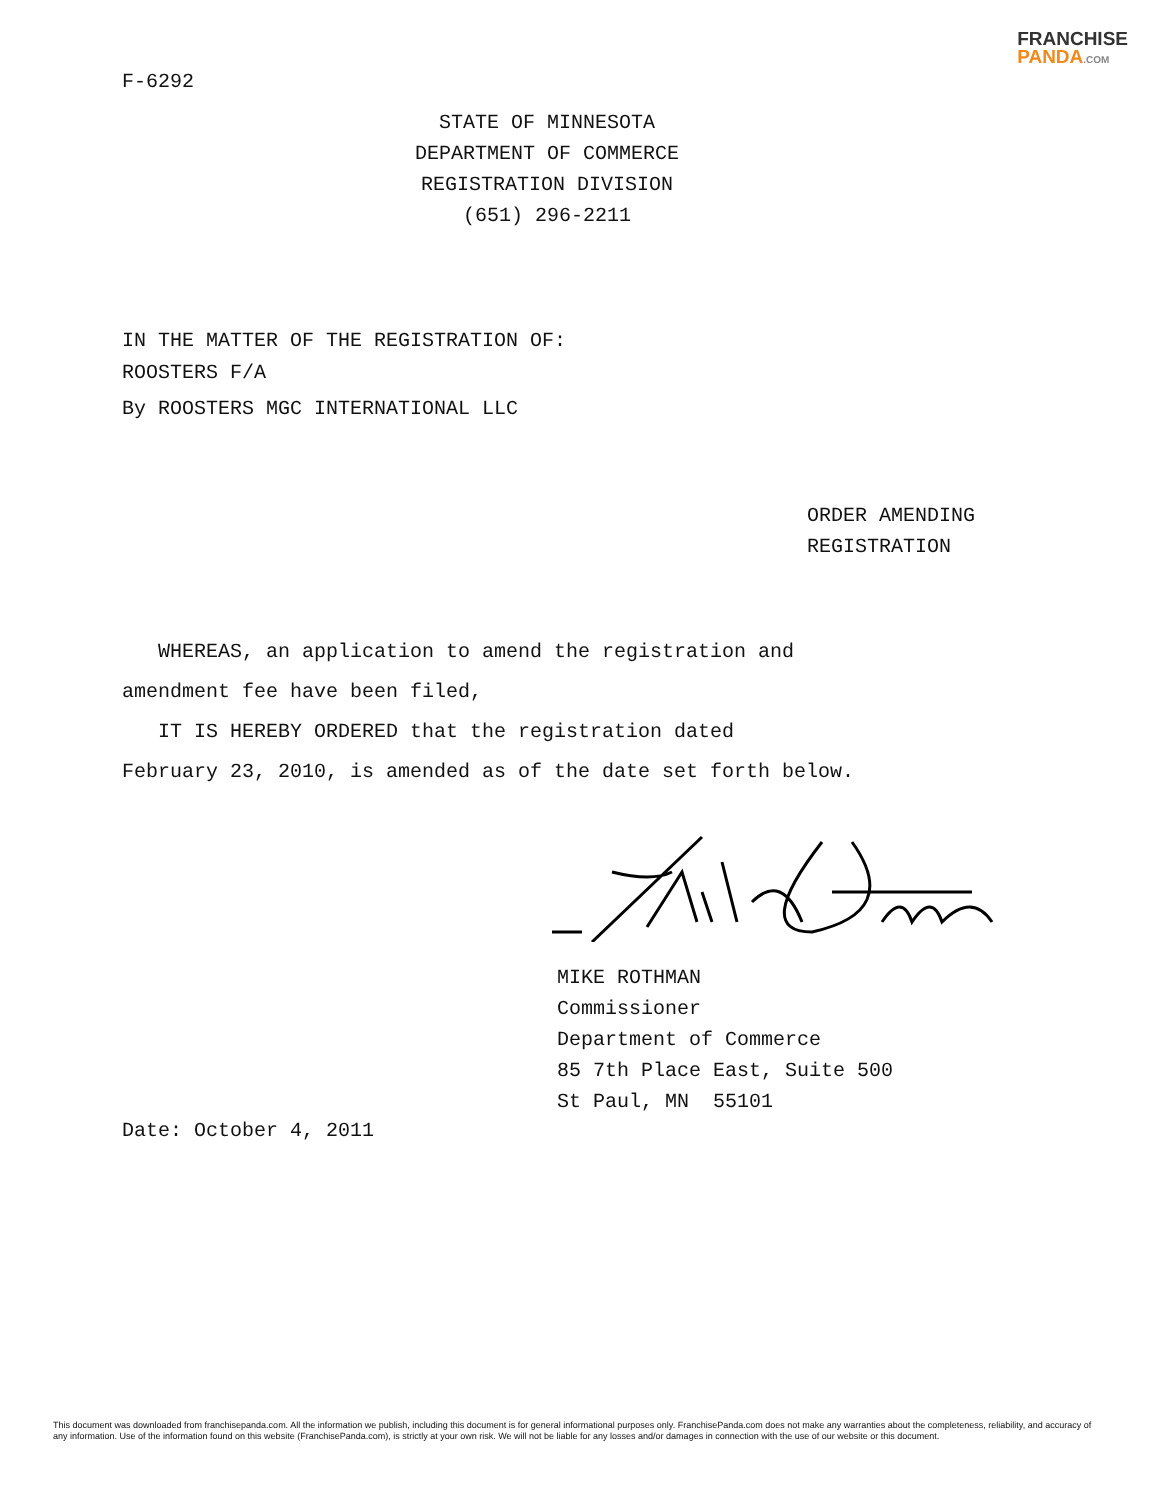FRANCHISE
PANDA.COM
F-6292
STATE OF MINNESOTA
DEPARTMENT OF COMMERCE
REGISTRATION DIVISION
(651) 296-2211
IN THE MATTER OF THE REGISTRATION OF:
ROOSTERS F/A
By ROOSTERS MGC INTERNATIONAL LLC
ORDER AMENDING
REGISTRATION
WHEREAS, an application to amend the registration and
amendment fee have been filed,
IT IS HEREBY ORDERED that the registration dated
February 23, 2010, is amended as of the date set forth below.
MIKE ROTHMAN
Commissioner
Department of Commerce
85 7th Place East, Suite 500
St Paul, MN 55101
Date: October 4, 2011
This document was downloaded from franchisepanda.com. All the information we publish, including this document is for general informational purposes only. FranchisePanda.com does not make any warranties about the completeness, reliability, and accuracy of any information. Use of the information found on this website (FranchisePanda.com), is strictly at your own risk. We will not be liable for any losses and/or damages in connection with the use of our website or this document.